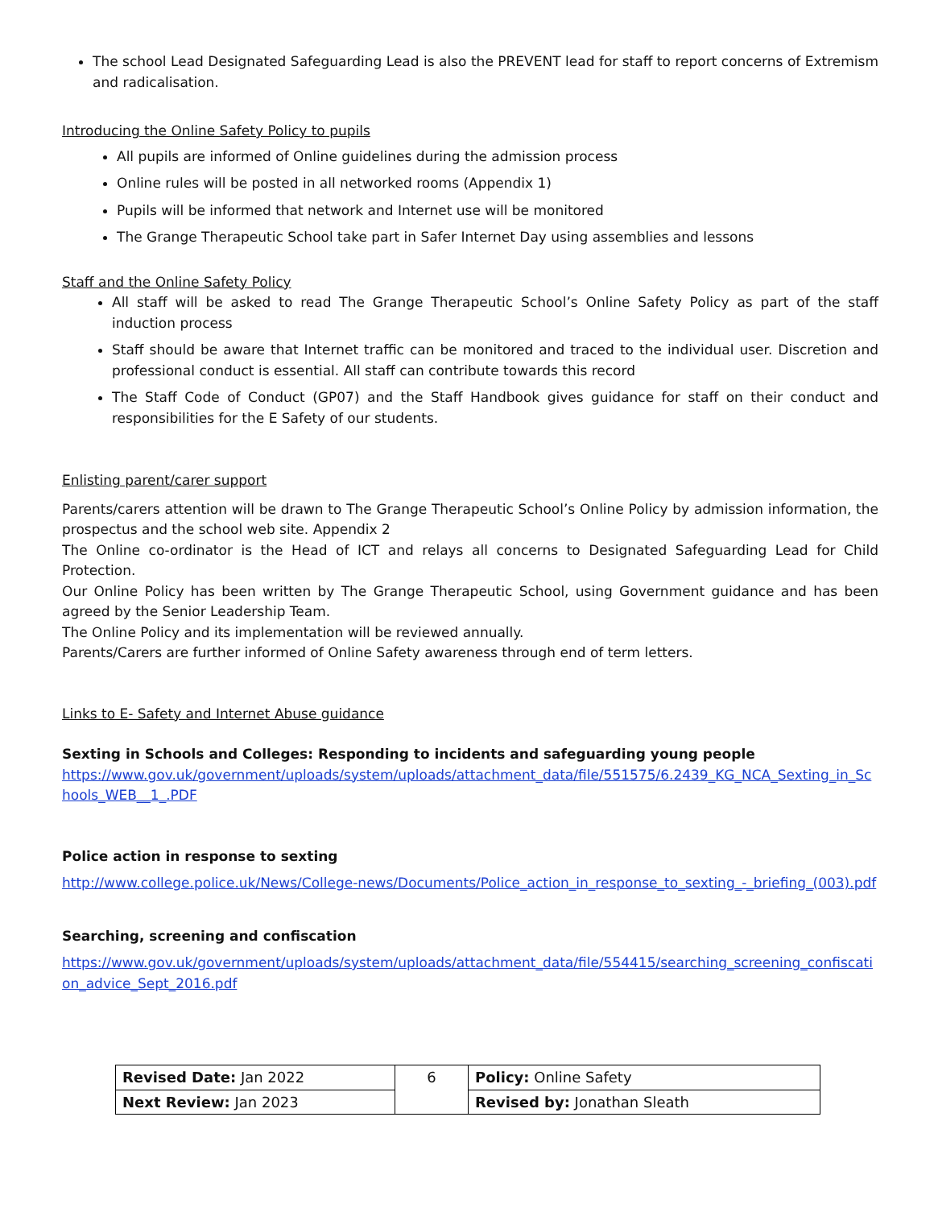The school Lead Designated Safeguarding Lead is also the PREVENT lead for staff to report concerns of Extremism and radicalisation.
Introducing the Online Safety Policy to pupils
All pupils are informed of Online guidelines during the admission process
Online rules will be posted in all networked rooms (Appendix 1)
Pupils will be informed that network and Internet use will be monitored
The Grange Therapeutic School take part in Safer Internet Day using assemblies and lessons
Staff and the Online Safety Policy
All staff will be asked to read The Grange Therapeutic School’s Online Safety Policy as part of the staff induction process
Staff should be aware that Internet traffic can be monitored and traced to the individual user. Discretion and professional conduct is essential. All staff can contribute towards this record
The Staff Code of Conduct (GP07) and the Staff Handbook gives guidance for staff on their conduct and responsibilities for the E Safety of our students.
Enlisting parent/carer support
Parents/carers attention will be drawn to The Grange Therapeutic School’s Online Policy by admission information, the prospectus and the school web site. Appendix 2
The Online co-ordinator is the Head of ICT and relays all concerns to Designated Safeguarding Lead for Child Protection.
Our Online Policy has been written by The Grange Therapeutic School, using Government guidance and has been agreed by the Senior Leadership Team.
The Online Policy and its implementation will be reviewed annually.
Parents/Carers are further informed of Online Safety awareness through end of term letters.
Links to E- Safety and Internet Abuse guidance
Sexting in Schools and Colleges: Responding to incidents and safeguarding young people
https://www.gov.uk/government/uploads/system/uploads/attachment_data/file/551575/6.2439_KG_NCA_Sexting_in_Schools_WEB__1_.PDF
Police action in response to sexting
http://www.college.police.uk/News/College-news/Documents/Police_action_in_response_to_sexting_-_briefing_(003).pdf
Searching, screening and confiscation
https://www.gov.uk/government/uploads/system/uploads/attachment_data/file/554415/searching_screening_confiscation_advice_Sept_2016.pdf
| Revised Date: Jan 2022 | 6 | Policy: Online Safety |
| Next Review: Jan 2023 | | Revised by: Jonathan Sleath |